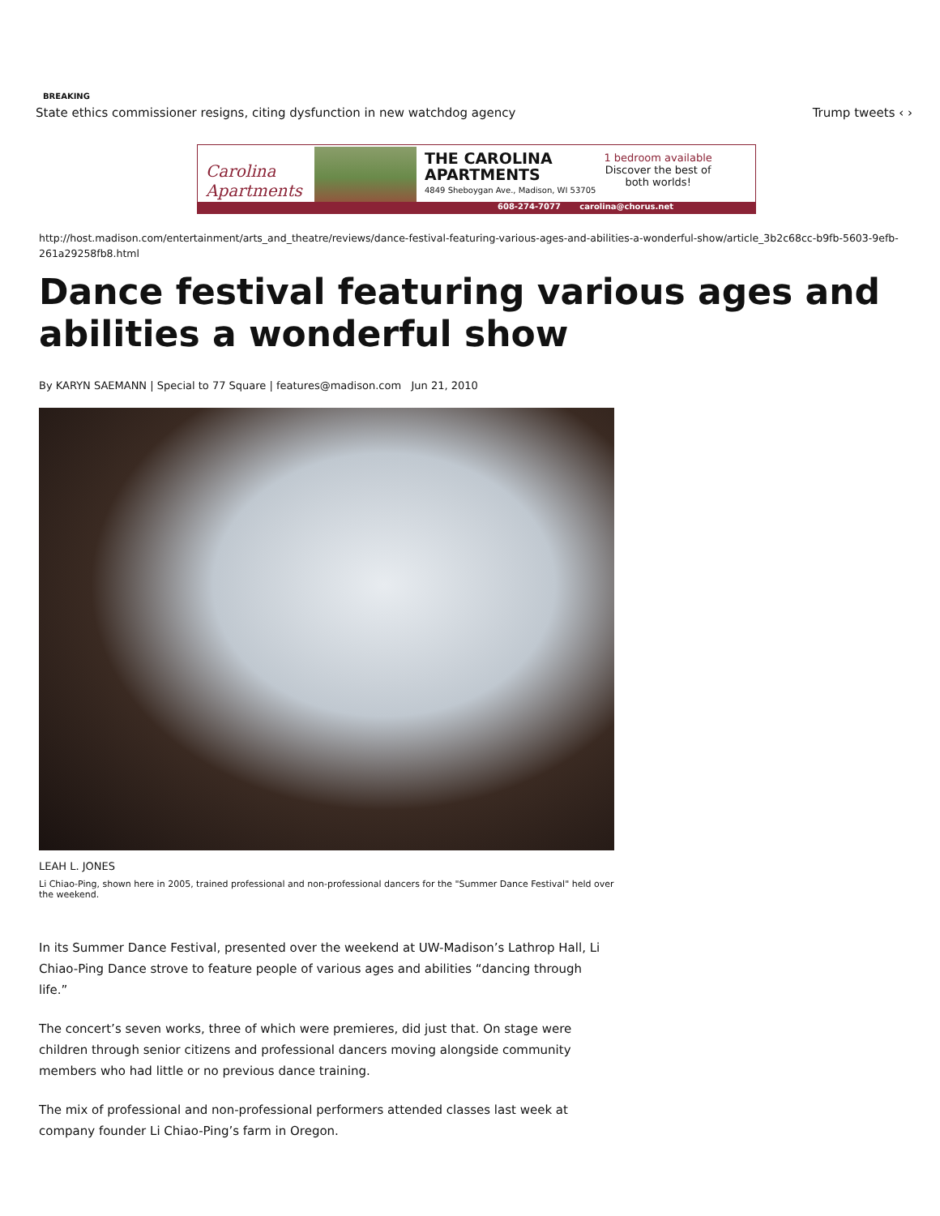BREAKING
State ethics commissioner resigns, citing dysfunction in new watchdog agency Trump tweets ‹ ›
Carolina Apartments
THE CAROLINA
APARTMENTS
4849 Sheboygan Ave., Madison, WI 53705
1 bedroom available
Discover the best of
both worlds!
608-274-7077 carolina@chorus.net
http://host.madison.com/entertainment/arts_and_theatre/reviews/dance-festival-featuring-various-ages-and-abilities-a-wonderful-show/article_3b2c68cc-b9fb-5603-9efb-261a29258fb8.html
Dance festival featuring various ages and abilities a wonderful show
By KARYN SAEMANN | Special to 77 Square | features@madison.com Jun 21, 2010
LEAH L. JONES
Li Chiao-Ping, shown here in 2005, trained professional and non-professional dancers for the "Summer Dance Festival" held over the weekend.
In its Summer Dance Festival, presented over the weekend at UW-Madison’s Lathrop Hall, Li Chiao-Ping Dance strove to feature people of various ages and abilities “dancing through life.”
The concert’s seven works, three of which were premieres, did just that. On stage were children through senior citizens and professional dancers moving alongside community members who had little or no previous dance training.
The mix of professional and non-professional performers attended classes last week at company founder Li Chiao-Ping’s farm in Oregon.